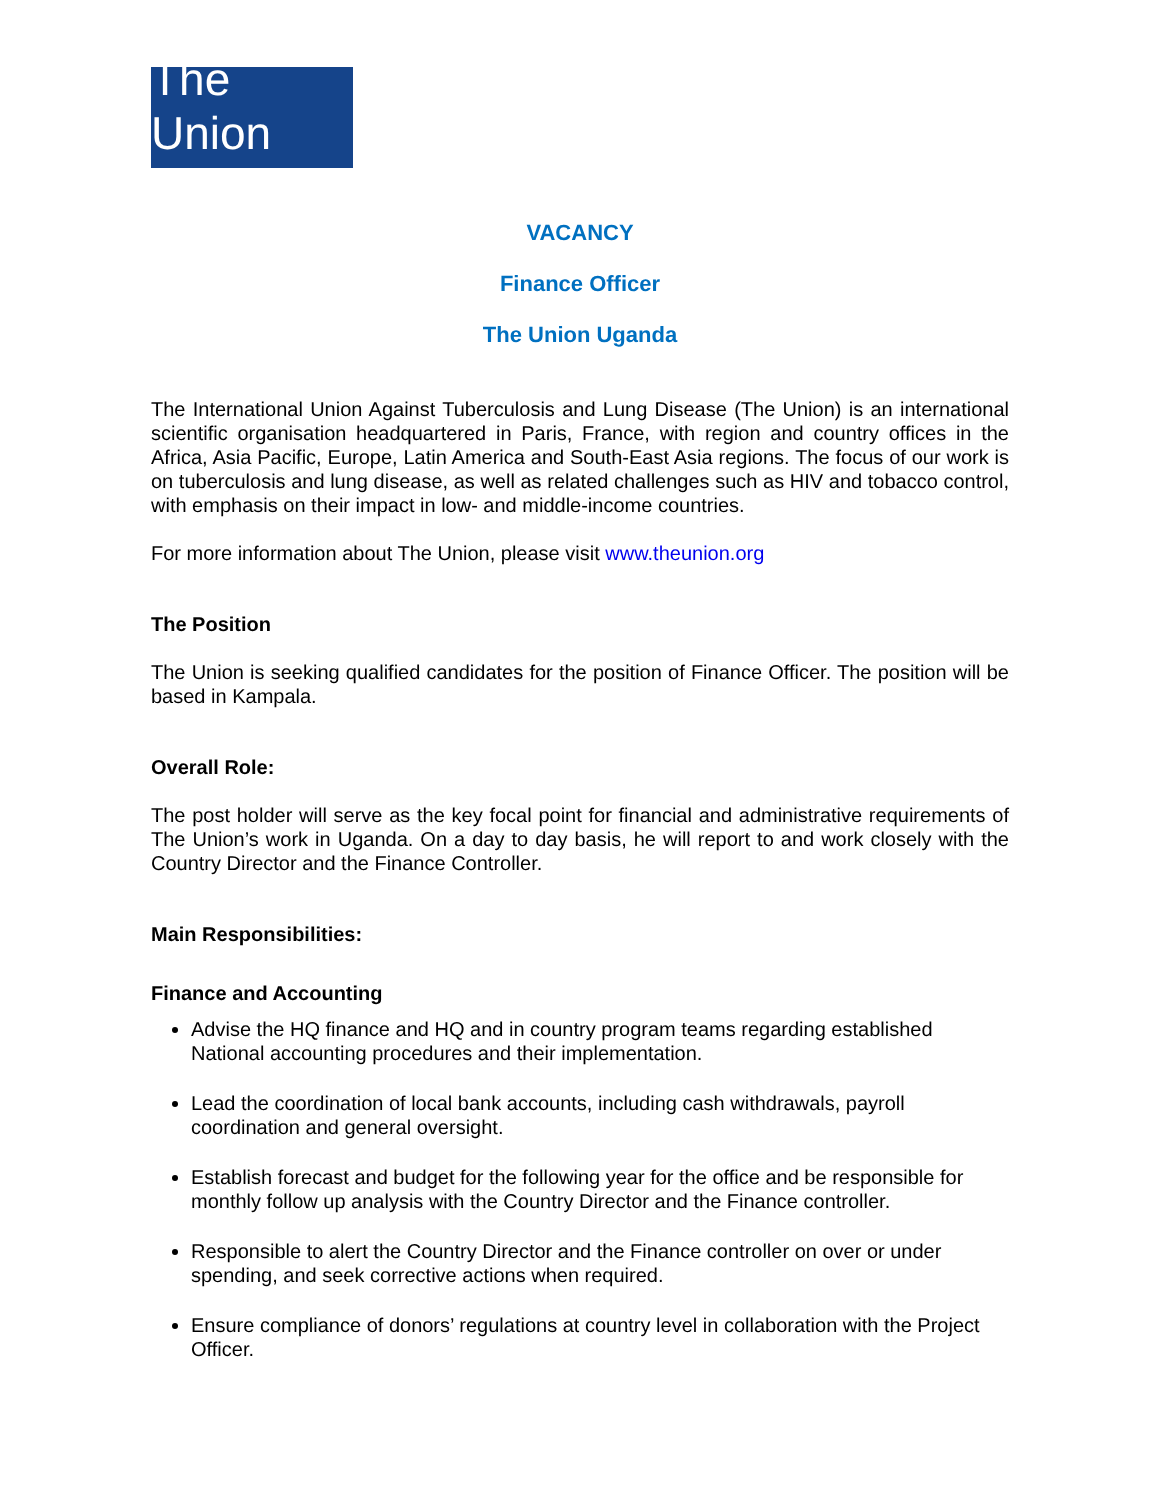The Union
VACANCY
Finance Officer
The Union Uganda
The International Union Against Tuberculosis and Lung Disease (The Union) is an international scientific organisation headquartered in Paris, France, with region and country offices in the Africa, Asia Pacific, Europe, Latin America and South-East Asia regions. The focus of our work is on tuberculosis and lung disease, as well as related challenges such as HIV and tobacco control, with emphasis on their impact in low- and middle-income countries.
For more information about The Union, please visit www.theunion.org
The Position
The Union is seeking qualified candidates for the position of Finance Officer. The position will be based in Kampala.
Overall Role:
The post holder will serve as the key focal point for financial and administrative requirements of The Union’s work in Uganda. On a day to day basis, he will report to and work closely with the Country Director and the Finance Controller.
Main Responsibilities:
Finance and Accounting
Advise the HQ finance and HQ and in country program teams regarding established National accounting procedures and their implementation.
Lead the coordination of local bank accounts, including cash withdrawals, payroll coordination and general oversight.
Establish forecast and budget for the following year for the office and be responsible for monthly follow up analysis with the Country Director and the Finance controller.
Responsible to alert the Country Director and the Finance controller on over or under spending, and seek corrective actions when required.
Ensure compliance of donors’ regulations at country level in collaboration with the Project Officer.